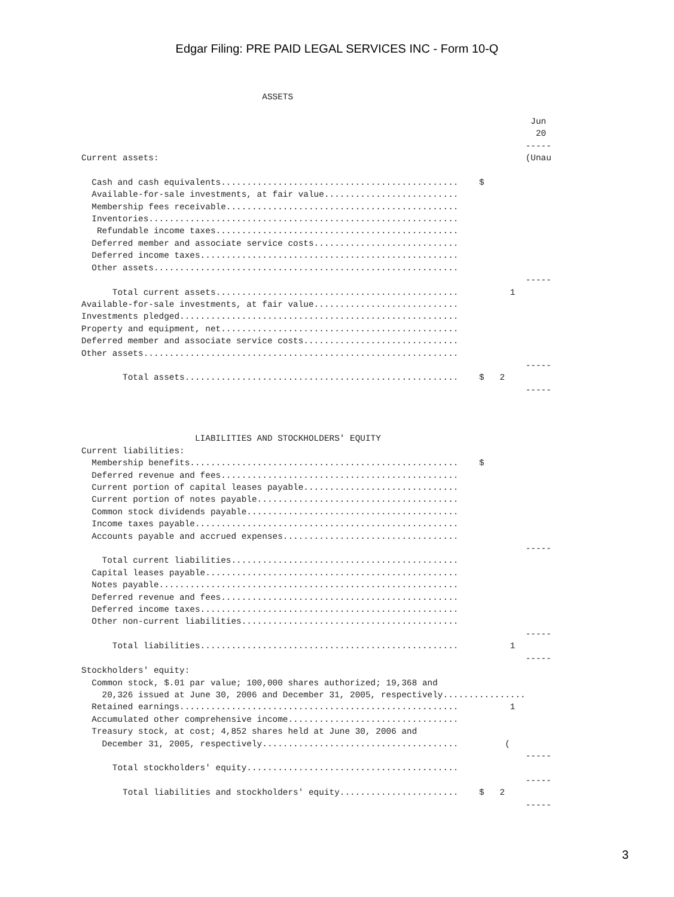Edgar Filing: PRE PAID LEGAL SERVICES INC - Form 10-Q
                                   ASSETS

                                                                                       Jun
                                                                                        20
                                                                                      -----
Current assets:                                                                       (Unau

  Cash and cash equivalents..............................................    $
  Available-for-sale investments, at fair value..........................
  Membership fees receivable.............................................
  Inventories............................................................
   Refundable income taxes...............................................
  Deferred member and associate service costs............................
  Deferred income taxes..................................................
  Other assets...........................................................
                                                                                      -----
      Total current assets...............................................          1
Available-for-sale investments, at fair value............................
Investments pledged......................................................
Property and equipment, net..............................................
Deferred member and associate service costs..............................
Other assets.............................................................
                                                                                      -----
        Total assets.....................................................    $   2
                                                                                      -----



                      LIABILITIES AND STOCKHOLDERS' EQUITY
Current liabilities:
  Membership benefits....................................................    $
  Deferred revenue and fees..............................................
  Current portion of capital leases payable..............................
  Current portion of notes payable.......................................
  Common stock dividends payable.........................................
  Income taxes payable...................................................
  Accounts payable and accrued expenses..................................
                                                                                      -----
    Total current liabilities............................................
  Capital leases payable.................................................
  Notes payable..........................................................
  Deferred revenue and fees..............................................
  Deferred income taxes..................................................
  Other non-current liabilities..........................................
                                                                                      -----
      Total liabilities..................................................          1
                                                                                      -----
Stockholders' equity:
  Common stock, $.01 par value; 100,000 shares authorized; 19,368 and
    20,326 issued at June 30, 2006 and December 31, 2005, respectively................
  Retained earnings......................................................          1
  Accumulated other comprehensive income.................................
  Treasury stock, at cost; 4,852 shares held at June 30, 2006 and
    December 31, 2005, respectively......................................         (
                                                                                      -----
      Total stockholders' equity.........................................
                                                                                      -----
        Total liabilities and stockholders' equity.......................    $   2
                                                                                      -----
3